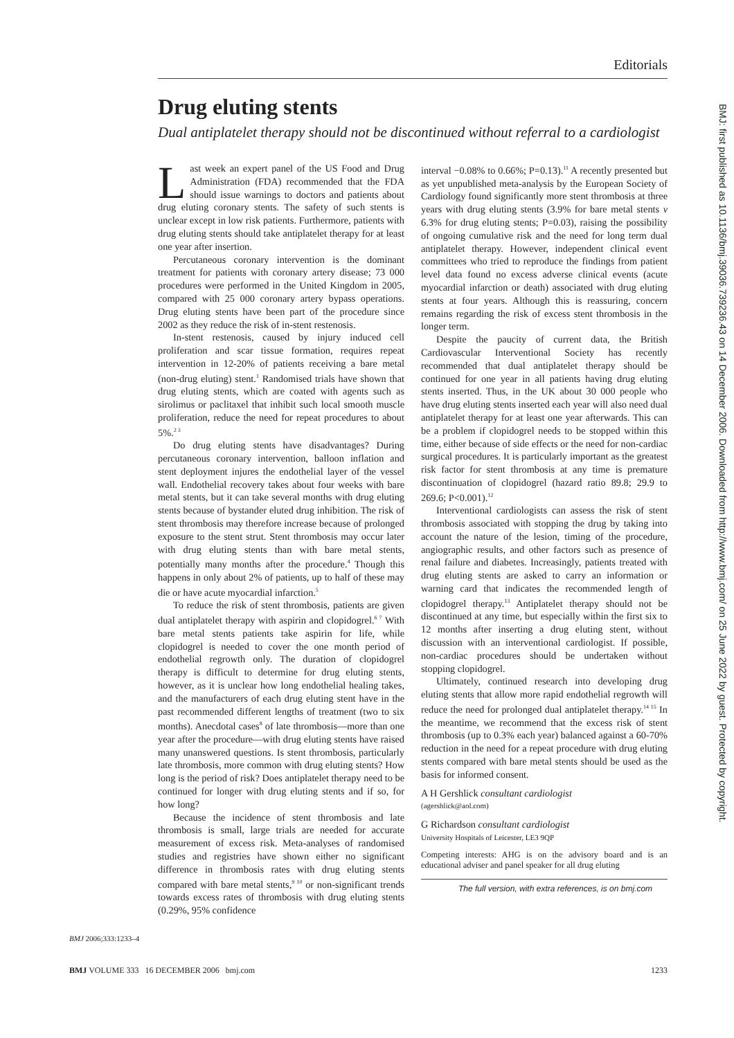BMJ: first published as 10.1136/bmj.39036.739236.43 on 14 December 2006. Downloaded from http://www.bmj.com/ on 25 June 2022 by guest. Protected by copyright.
Editorials
Drug eluting stents
Dual antiplatelet therapy should not be discontinued without referral to a cardiologist
Last week an expert panel of the US Food and Drug Administration (FDA) recommended that the FDA should issue warnings to doctors and patients about drug eluting coronary stents. The safety of such stents is unclear except in low risk patients. Furthermore, patients with drug eluting stents should take antiplatelet therapy for at least one year after insertion.
Percutaneous coronary intervention is the dominant treatment for patients with coronary artery disease; 73 000 procedures were performed in the United Kingdom in 2005, compared with 25 000 coronary artery bypass operations. Drug eluting stents have been part of the procedure since 2002 as they reduce the risk of in-stent restenosis.
In-stent restenosis, caused by injury induced cell proliferation and scar tissue formation, requires repeat intervention in 12-20% of patients receiving a bare metal (non-drug eluting) stent.<sup>1</sup> Randomised trials have shown that drug eluting stents, which are coated with agents such as sirolimus or paclitaxel that inhibit such local smooth muscle proliferation, reduce the need for repeat procedures to about 5%.<sup>2 3</sup>
Do drug eluting stents have disadvantages? During percutaneous coronary intervention, balloon inflation and stent deployment injures the endothelial layer of the vessel wall. Endothelial recovery takes about four weeks with bare metal stents, but it can take several months with drug eluting stents because of bystander eluted drug inhibition. The risk of stent thrombosis may therefore increase because of prolonged exposure to the stent strut. Stent thrombosis may occur later with drug eluting stents than with bare metal stents, potentially many months after the procedure.<sup>4</sup> Though this happens in only about 2% of patients, up to half of these may die or have acute myocardial infarction.<sup>5</sup>
To reduce the risk of stent thrombosis, patients are given dual antiplatelet therapy with aspirin and clopidogrel.<sup>6 7</sup> With bare metal stents patients take aspirin for life, while clopidogrel is needed to cover the one month period of endothelial regrowth only. The duration of clopidogrel therapy is difficult to determine for drug eluting stents, however, as it is unclear how long endothelial healing takes, and the manufacturers of each drug eluting stent have in the past recommended different lengths of treatment (two to six months). Anecdotal cases<sup>8</sup> of late thrombosis—more than one year after the procedure—with drug eluting stents have raised many unanswered questions. Is stent thrombosis, particularly late thrombosis, more common with drug eluting stents? How long is the period of risk? Does antiplatelet therapy need to be continued for longer with drug eluting stents and if so, for how long?
Because the incidence of stent thrombosis and late thrombosis is small, large trials are needed for accurate measurement of excess risk. Meta-analyses of randomised studies and registries have shown either no significant difference in thrombosis rates with drug eluting stents compared with bare metal stents,<sup>9 10</sup> or non-significant trends towards excess rates of thrombosis with drug eluting stents (0.29%, 95% confidence
interval −0.08% to 0.66%; P=0.13).<sup>11</sup> A recently presented but as yet unpublished meta-analysis by the European Society of Cardiology found significantly more stent thrombosis at three years with drug eluting stents (3.9% for bare metal stents v 6.3% for drug eluting stents; P=0.03), raising the possibility of ongoing cumulative risk and the need for long term dual antiplatelet therapy. However, independent clinical event committees who tried to reproduce the findings from patient level data found no excess adverse clinical events (acute myocardial infarction or death) associated with drug eluting stents at four years. Although this is reassuring, concern remains regarding the risk of excess stent thrombosis in the longer term.
Despite the paucity of current data, the British Cardiovascular Interventional Society has recently recommended that dual antiplatelet therapy should be continued for one year in all patients having drug eluting stents inserted. Thus, in the UK about 30 000 people who have drug eluting stents inserted each year will also need dual antiplatelet therapy for at least one year afterwards. This can be a problem if clopidogrel needs to be stopped within this time, either because of side effects or the need for non-cardiac surgical procedures. It is particularly important as the greatest risk factor for stent thrombosis at any time is premature discontinuation of clopidogrel (hazard ratio 89.8; 29.9 to 269.6; P<0.001).<sup>12</sup>
Interventional cardiologists can assess the risk of stent thrombosis associated with stopping the drug by taking into account the nature of the lesion, timing of the procedure, angiographic results, and other factors such as presence of renal failure and diabetes. Increasingly, patients treated with drug eluting stents are asked to carry an information or warning card that indicates the recommended length of clopidogrel therapy.<sup>13</sup> Antiplatelet therapy should not be discontinued at any time, but especially within the first six to 12 months after inserting a drug eluting stent, without discussion with an interventional cardiologist. If possible, non-cardiac procedures should be undertaken without stopping clopidogrel.
Ultimately, continued research into developing drug eluting stents that allow more rapid endothelial regrowth will reduce the need for prolonged dual antiplatelet therapy.<sup>14 15</sup> In the meantime, we recommend that the excess risk of stent thrombosis (up to 0.3% each year) balanced against a 60-70% reduction in the need for a repeat procedure with drug eluting stents compared with bare metal stents should be used as the basis for informed consent.
A H Gershlick consultant cardiologist
(agershlick@aol.com)
G Richardson consultant cardiologist
University Hospitals of Leicester, LE3 9QP
Competing interests: AHG is on the advisory board and is an educational adviser and panel speaker for all drug eluting
The full version, with extra references, is on bmj.com
BMJ 2006;333:1233–4
BMJ VOLUME 333 16 DECEMBER 2006 bmj.com 1233